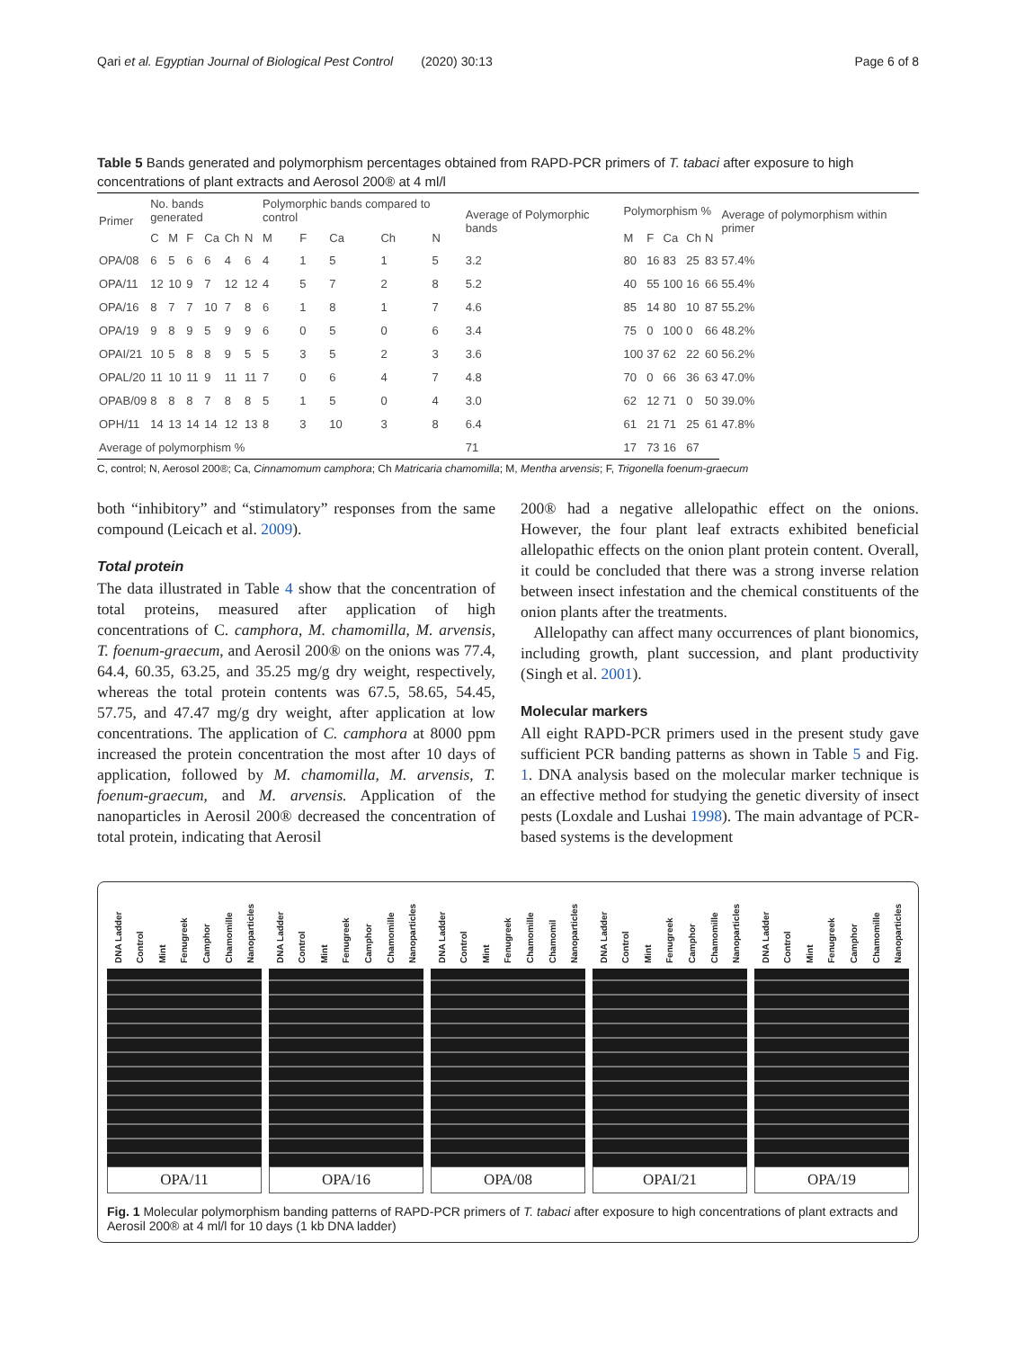Qari et al. Egyptian Journal of Biological Pest Control (2020) 30:13 Page 6 of 8
Table 5 Bands generated and polymorphism percentages obtained from RAPD-PCR primers of T. tabaci after exposure to high concentrations of plant extracts and Aerosol 200® at 4 ml/l
| Primer | No. bands generated | | | | | | Polymorphic bands compared to control | | | | | Average of Polymorphic bands | Polymorphism % | | | | | Average of polymorphism within primer |
| --- | --- | --- | --- | --- | --- | --- | --- | --- | --- | --- | --- | --- | --- | --- | --- | --- | --- | --- |
| | C | M | F | Ca | Ch | N | M | F | Ca | Ch | N | | M | F | Ca | Ch | N | |
| OPA/08 | 6 | 5 | 6 | 6 | 4 | 6 | 4 | 1 | 5 | 1 | 5 | 3.2 | 80 | 16 | 83 | 25 | 83 | 57.4% |
| OPA/11 | 12 | 10 | 9 | 7 | 12 | 12 | 4 | 5 | 7 | 2 | 8 | 5.2 | 40 | 55 | 100 | 16 | 66 | 55.4% |
| OPA/16 | 8 | 7 | 7 | 10 | 7 | 8 | 6 | 1 | 8 | 1 | 7 | 4.6 | 85 | 14 | 80 | 10 | 87 | 55.2% |
| OPA/19 | 9 | 8 | 9 | 5 | 9 | 9 | 6 | 0 | 5 | 0 | 6 | 3.4 | 75 | 0 | 100 | 0 | 66 | 48.2% |
| OPAI/21 | 10 | 5 | 8 | 8 | 9 | 5 | 5 | 3 | 5 | 2 | 3 | 3.6 | 100 | 37 | 62 | 22 | 60 | 56.2% |
| OPAL/20 | 11 | 10 | 11 | 9 | 11 | 11 | 7 | 0 | 6 | 4 | 7 | 4.8 | 70 | 0 | 66 | 36 | 63 | 47.0% |
| OPAB/09 | 8 | 8 | 8 | 7 | 8 | 8 | 5 | 1 | 5 | 0 | 4 | 3.0 | 62 | 12 | 71 | 0 | 50 | 39.0% |
| OPH/11 | 14 | 13 | 14 | 14 | 12 | 13 | 8 | 3 | 10 | 3 | 8 | 6.4 | 61 | 21 | 71 | 25 | 61 | 47.8% |
| Average of polymorphism % | | | | | | | | | | | | 71 | 17 | 73 | 16 | 67 | | |
C, control; N, Aerosol 200®; Ca, Cinnamomum camphora; Ch Matricaria chamomilla; M, Mentha arvensis; F, Trigonella foenum-graecum
both “inhibitory” and “stimulatory” responses from the same compound (Leicach et al. 2009).
Total protein
The data illustrated in Table 4 show that the concentration of total proteins, measured after application of high concentrations of C. camphora, M. chamomilla, M. arvensis, T. foenum-graecum, and Aerosil 200® on the onions was 77.4, 64.4, 60.35, 63.25, and 35.25 mg/g dry weight, respectively, whereas the total protein contents was 67.5, 58.65, 54.45, 57.75, and 47.47 mg/g dry weight, after application at low concentrations. The application of C. camphora at 8000 ppm increased the protein concentration the most after 10 days of application, followed by M. chamomilla, M. arvensis, T. foenum-graecum, and M. arvensis. Application of the nanoparticles in Aerosil 200® decreased the concentration of total protein, indicating that Aerosil
200® had a negative allelopathic effect on the onions. However, the four plant leaf extracts exhibited beneficial allelopathic effects on the onion plant protein content. Overall, it could be concluded that there was a strong inverse relation between insect infestation and the chemical constituents of the onion plants after the treatments.
Allelopathy can affect many occurrences of plant bionomics, including growth, plant succession, and plant productivity (Singh et al. 2001).
Molecular markers
All eight RAPD-PCR primers used in the present study gave sufficient PCR banding patterns as shown in Table 5 and Fig. 1. DNA analysis based on the molecular marker technique is an effective method for studying the genetic diversity of insect pests (Loxdale and Lushai 1998). The main advantage of PCR-based systems is the development
DNA Ladder Control Mint Fenugreek Camphor Chamomille Nanoparticles
OPA/11
DNA Ladder Control Mint Fenugreek Camphor Chamomille Nanoparticles
OPA/16
DNA Ladder Control Mint Fenugreek Chamomille Chamomil Nanoparticles
OPA/08
DNA Ladder Control Mint Fenugreek Camphor Chamomille Nanoparticles
OPAI/21
DNA Ladder Control Mint Fenugreek Camphor Chamomille Nanoparticles
OPA/19
Fig. 1 Molecular polymorphism banding patterns of RAPD-PCR primers of T. tabaci after exposure to high concentrations of plant extracts and Aerosil 200® at 4 ml/l for 10 days (1 kb DNA ladder)